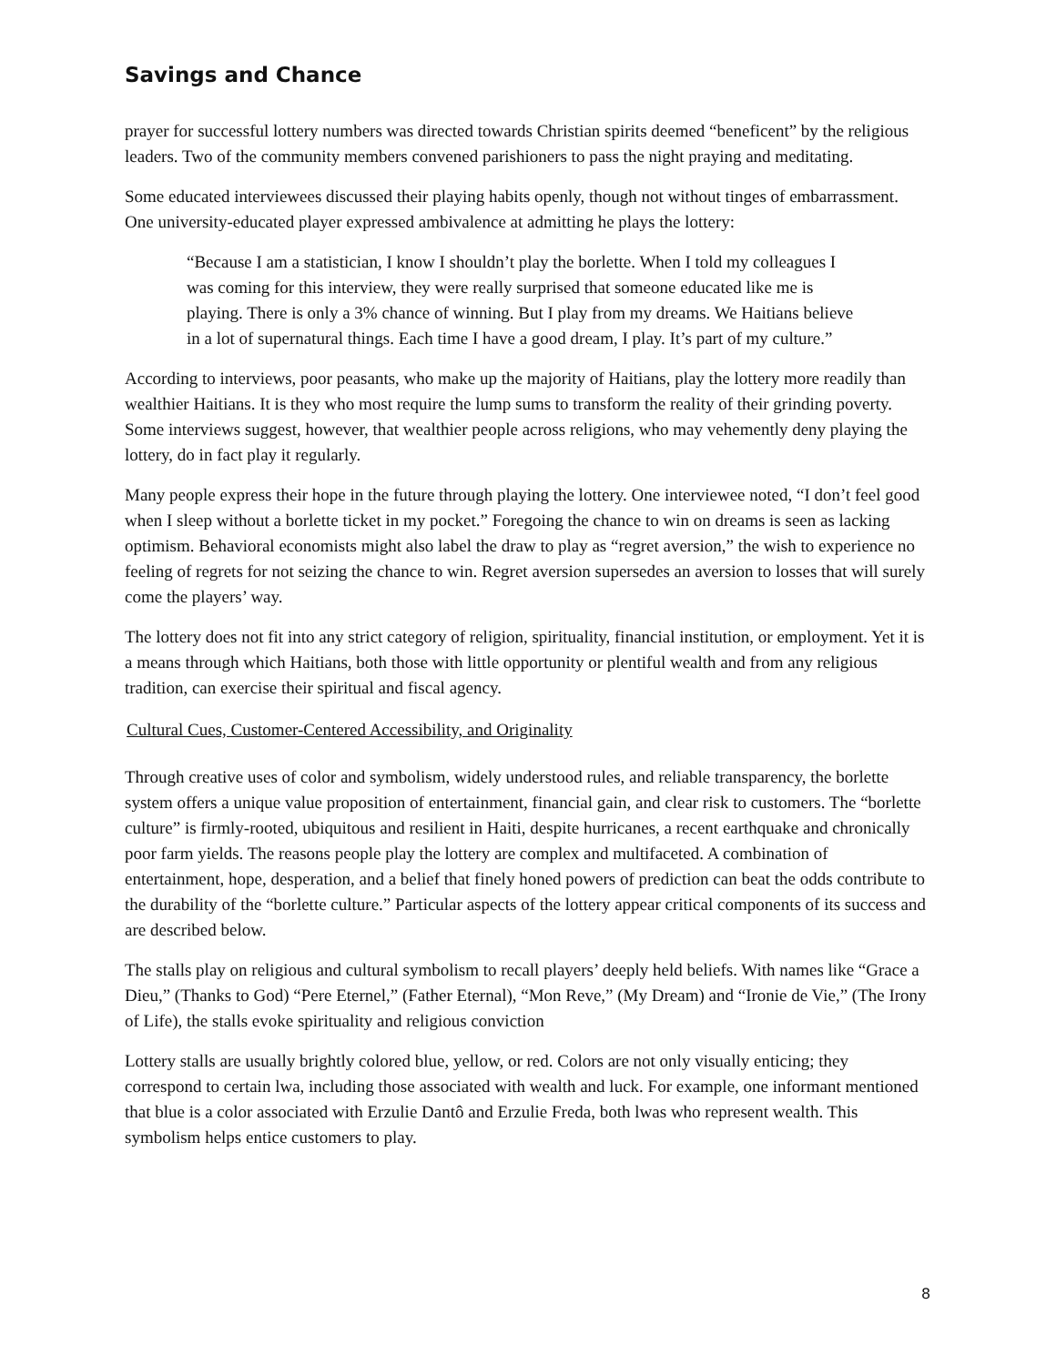Savings and Chance
prayer for successful lottery numbers was directed towards Christian spirits deemed “beneficent” by the religious leaders. Two of the community members convened parishioners to pass the night praying and meditating.
Some educated interviewees discussed their playing habits openly, though not without tinges of embarrassment. One university-educated player expressed ambivalence at admitting he plays the lottery:
“Because I am a statistician, I know I shouldn’t play the borlette. When I told my colleagues I was coming for this interview, they were really surprised that someone educated like me is playing. There is only a 3% chance of winning. But I play from my dreams. We Haitians believe in a lot of supernatural things. Each time I have a good dream, I play. It’s part of my culture.”
According to interviews, poor peasants, who make up the majority of Haitians, play the lottery more readily than wealthier Haitians. It is they who most require the lump sums to transform the reality of their grinding poverty. Some interviews suggest, however, that wealthier people across religions, who may vehemently deny playing the lottery, do in fact play it regularly.
Many people express their hope in the future through playing the lottery. One interviewee noted, “I don’t feel good when I sleep without a borlette ticket in my pocket.” Foregoing the chance to win on dreams is seen as lacking optimism. Behavioral economists might also label the draw to play as “regret aversion,” the wish to experience no feeling of regrets for not seizing the chance to win. Regret aversion supersedes an aversion to losses that will surely come the players’ way.
The lottery does not fit into any strict category of religion, spirituality, financial institution, or employment. Yet it is a means through which Haitians, both those with little opportunity or plentiful wealth and from any religious tradition, can exercise their spiritual and fiscal agency.
Cultural Cues, Customer-Centered Accessibility, and Originality
Through creative uses of color and symbolism, widely understood rules, and reliable transparency, the borlette system offers a unique value proposition of entertainment, financial gain, and clear risk to customers. The “borlette culture” is firmly-rooted, ubiquitous and resilient in Haiti, despite hurricanes, a recent earthquake and chronically poor farm yields. The reasons people play the lottery are complex and multifaceted. A combination of entertainment, hope, desperation, and a belief that finely honed powers of prediction can beat the odds contribute to the durability of the “borlette culture.” Particular aspects of the lottery appear critical components of its success and are described below.
The stalls play on religious and cultural symbolism to recall players’ deeply held beliefs. With names like “Grace a Dieu,” (Thanks to God) “Pere Eternel,” (Father Eternal), “Mon Reve,” (My Dream) and “Ironie de Vie,” (The Irony of Life), the stalls evoke spirituality and religious conviction
Lottery stalls are usually brightly colored blue, yellow, or red. Colors are not only visually enticing; they correspond to certain lwa, including those associated with wealth and luck. For example, one informant mentioned that blue is a color associated with Erzulie Dantô and Erzulie Freda, both lwas who represent wealth. This symbolism helps entice customers to play.
8